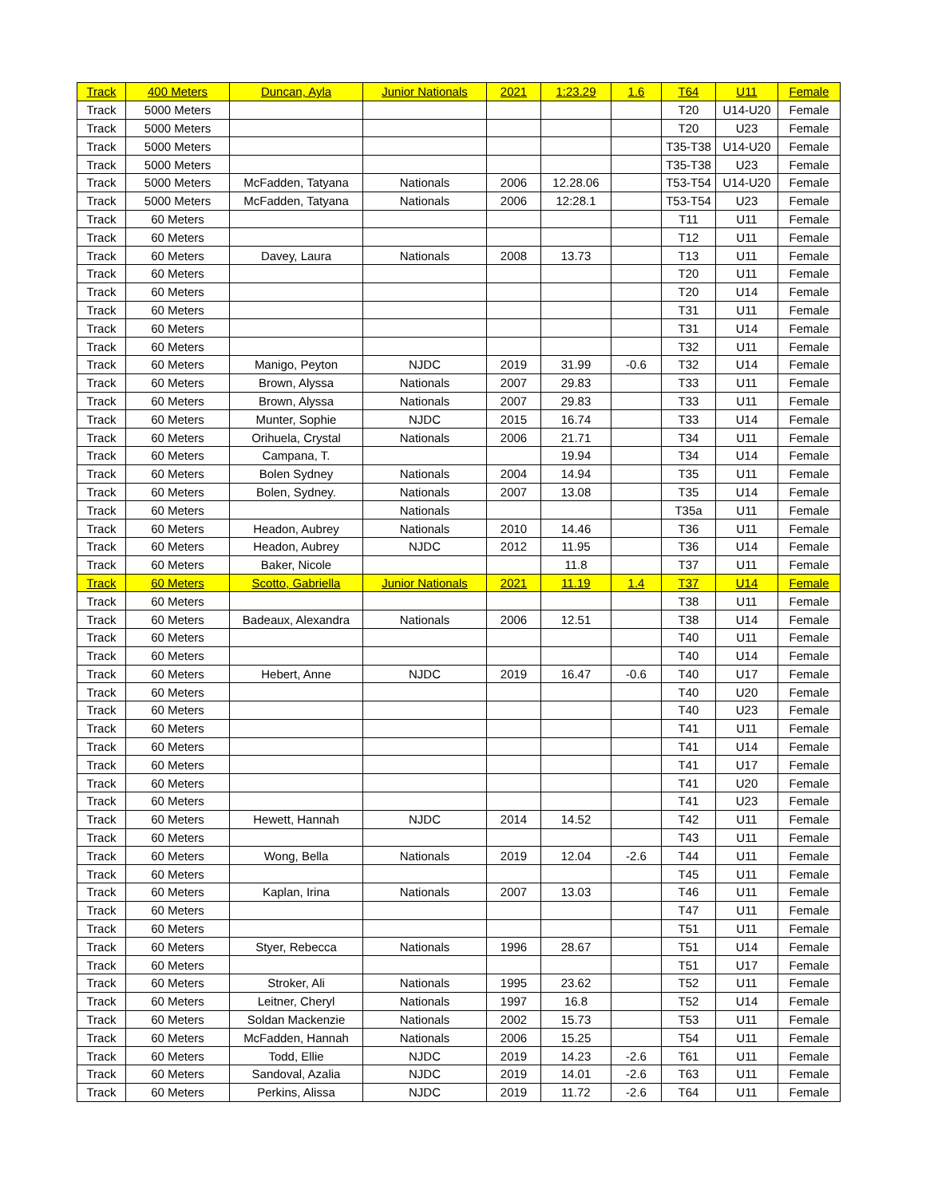| Track | 400 Meters | Duncan, Ayla | Junior Nationals | 2021 | 1:23.29 | 1.6 | T64 | U11 | Female |
| Track | 5000 Meters | | | | | | T20 | U14-U20 | Female |
| Track | 5000 Meters | | | | | | T20 | U23 | Female |
| Track | 5000 Meters | | | | | | T35-T38 | U14-U20 | Female |
| Track | 5000 Meters | | | | | | T35-T38 | U23 | Female |
| Track | 5000 Meters | McFadden, Tatyana | Nationals | 2006 | 12.28.06 | | T53-T54 | U14-U20 | Female |
| Track | 5000 Meters | McFadden, Tatyana | Nationals | 2006 | 12:28.1 | | T53-T54 | U23 | Female |
| Track | 60 Meters | | | | | | T11 | U11 | Female |
| Track | 60 Meters | | | | | | T12 | U11 | Female |
| Track | 60 Meters | Davey, Laura | Nationals | 2008 | 13.73 | | T13 | U11 | Female |
| Track | 60 Meters | | | | | | T20 | U11 | Female |
| Track | 60 Meters | | | | | | T20 | U14 | Female |
| Track | 60 Meters | | | | | | T31 | U11 | Female |
| Track | 60 Meters | | | | | | T31 | U14 | Female |
| Track | 60 Meters | | | | | | T32 | U11 | Female |
| Track | 60 Meters | Manigo, Peyton | NJDC | 2019 | 31.99 | -0.6 | T32 | U14 | Female |
| Track | 60 Meters | Brown, Alyssa | Nationals | 2007 | 29.83 | | T33 | U11 | Female |
| Track | 60 Meters | Brown, Alyssa | Nationals | 2007 | 29.83 | | T33 | U11 | Female |
| Track | 60 Meters | Munter, Sophie | NJDC | 2015 | 16.74 | | T33 | U14 | Female |
| Track | 60 Meters | Orihuela, Crystal | Nationals | 2006 | 21.71 | | T34 | U11 | Female |
| Track | 60 Meters | Campana, T. | | | 19.94 | | T34 | U14 | Female |
| Track | 60 Meters | Bolen Sydney | Nationals | 2004 | 14.94 | | T35 | U11 | Female |
| Track | 60 Meters | Bolen, Sydney. | Nationals | 2007 | 13.08 | | T35 | U14 | Female |
| Track | 60 Meters | | Nationals | | | | T35a | U11 | Female |
| Track | 60 Meters | Headon, Aubrey | Nationals | 2010 | 14.46 | | T36 | U11 | Female |
| Track | 60 Meters | Headon, Aubrey | NJDC | 2012 | 11.95 | | T36 | U14 | Female |
| Track | 60 Meters | Baker, Nicole | | | 11.8 | | T37 | U11 | Female |
| Track | 60 Meters | Scotto, Gabriella | Junior Nationals | 2021 | 11.19 | 1.4 | T37 | U14 | Female |
| Track | 60 Meters | | | | | | T38 | U11 | Female |
| Track | 60 Meters | Badeaux, Alexandra | Nationals | 2006 | 12.51 | | T38 | U14 | Female |
| Track | 60 Meters | | | | | | T40 | U11 | Female |
| Track | 60 Meters | | | | | | T40 | U14 | Female |
| Track | 60 Meters | Hebert, Anne | NJDC | 2019 | 16.47 | -0.6 | T40 | U17 | Female |
| Track | 60 Meters | | | | | | T40 | U20 | Female |
| Track | 60 Meters | | | | | | T40 | U23 | Female |
| Track | 60 Meters | | | | | | T41 | U11 | Female |
| Track | 60 Meters | | | | | | T41 | U14 | Female |
| Track | 60 Meters | | | | | | T41 | U17 | Female |
| Track | 60 Meters | | | | | | T41 | U20 | Female |
| Track | 60 Meters | | | | | | T41 | U23 | Female |
| Track | 60 Meters | Hewett, Hannah | NJDC | 2014 | 14.52 | | T42 | U11 | Female |
| Track | 60 Meters | | | | | | T43 | U11 | Female |
| Track | 60 Meters | Wong, Bella | Nationals | 2019 | 12.04 | -2.6 | T44 | U11 | Female |
| Track | 60 Meters | | | | | | T45 | U11 | Female |
| Track | 60 Meters | Kaplan, Irina | Nationals | 2007 | 13.03 | | T46 | U11 | Female |
| Track | 60 Meters | | | | | | T47 | U11 | Female |
| Track | 60 Meters | | | | | | T51 | U11 | Female |
| Track | 60 Meters | Styer, Rebecca | Nationals | 1996 | 28.67 | | T51 | U14 | Female |
| Track | 60 Meters | | | | | | T51 | U17 | Female |
| Track | 60 Meters | Stroker, Ali | Nationals | 1995 | 23.62 | | T52 | U11 | Female |
| Track | 60 Meters | Leitner, Cheryl | Nationals | 1997 | 16.8 | | T52 | U14 | Female |
| Track | 60 Meters | Soldan Mackenzie | Nationals | 2002 | 15.73 | | T53 | U11 | Female |
| Track | 60 Meters | McFadden, Hannah | Nationals | 2006 | 15.25 | | T54 | U11 | Female |
| Track | 60 Meters | Todd, Ellie | NJDC | 2019 | 14.23 | -2.6 | T61 | U11 | Female |
| Track | 60 Meters | Sandoval, Azalia | NJDC | 2019 | 14.01 | -2.6 | T63 | U11 | Female |
| Track | 60 Meters | Perkins, Alissa | NJDC | 2019 | 11.72 | -2.6 | T64 | U11 | Female |